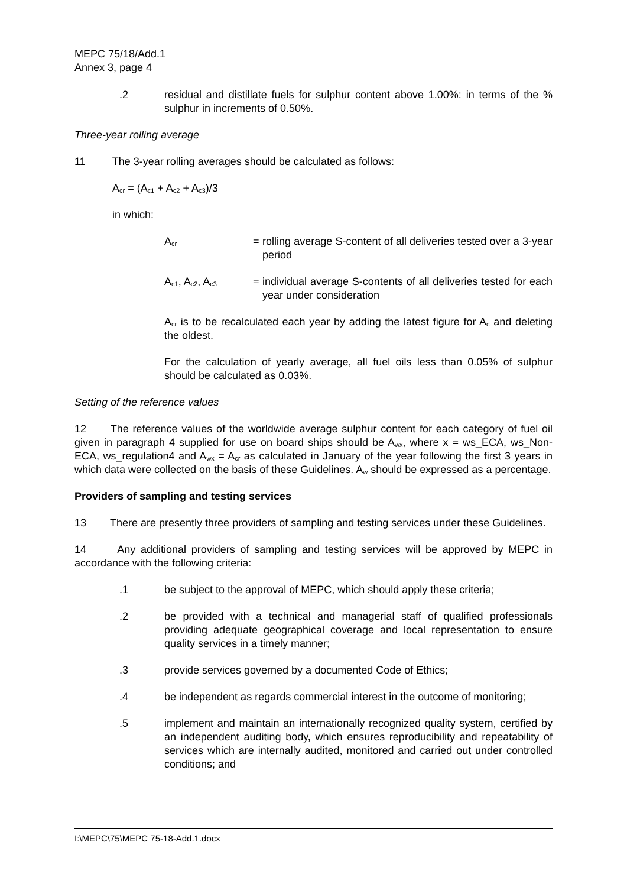MEPC 75/18/Add.1
Annex 3, page 4
.2 residual and distillate fuels for sulphur content above 1.00%: in terms of the % sulphur in increments of 0.50%.
Three-year rolling average
11 The 3-year rolling averages should be calculated as follows:
A<sub>cr</sub> = (A<sub>c1</sub> + A<sub>c2</sub> + A<sub>c3</sub>)/3
in which:
A<sub>cr</sub>
= rolling average S-content of all deliveries tested over a 3-year period
A<sub>c1</sub>, A<sub>c2</sub>, A<sub>c3</sub>
= individual average S-contents of all deliveries tested for each year under consideration
A<sub>cr</sub> is to be recalculated each year by adding the latest figure for A<sub>c</sub> and deleting the oldest.
For the calculation of yearly average, all fuel oils less than 0.05% of sulphur should be calculated as 0.03%.
Setting of the reference values
12 The reference values of the worldwide average sulphur content for each category of fuel oil given in paragraph 4 supplied for use on board ships should be A<sub>wx</sub>, where x = ws_ECA, ws_Non-ECA, ws_regulation4 and A<sub>wx</sub> = A<sub>cr</sub> as calculated in January of the year following the first 3 years in which data were collected on the basis of these Guidelines. A<sub>w</sub> should be expressed as a percentage.
Providers of sampling and testing services
13 There are presently three providers of sampling and testing services under these Guidelines.
14 Any additional providers of sampling and testing services will be approved by MEPC in accordance with the following criteria:
.1 be subject to the approval of MEPC, which should apply these criteria;
.2 be provided with a technical and managerial staff of qualified professionals providing adequate geographical coverage and local representation to ensure quality services in a timely manner;
.3 provide services governed by a documented Code of Ethics;
.4 be independent as regards commercial interest in the outcome of monitoring;
.5 implement and maintain an internationally recognized quality system, certified by an independent auditing body, which ensures reproducibility and repeatability of services which are internally audited, monitored and carried out under controlled conditions; and
I:\MEPC\75\MEPC 75-18-Add.1.docx